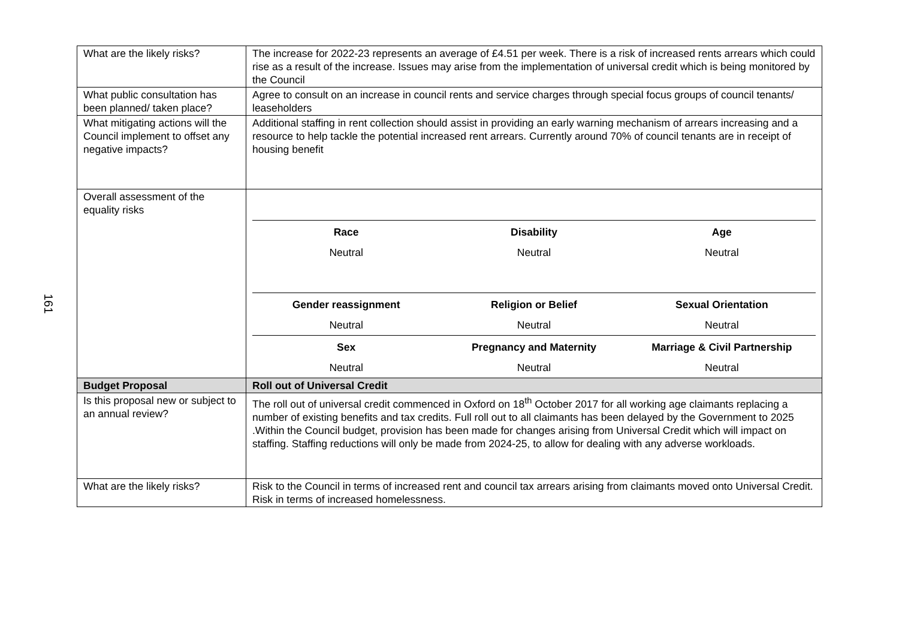161
| What are the likely risks? | The increase for 2022-23 represents an average of £4.51 per week. There is a risk of increased rents arrears which could rise as a result of the increase. Issues may arise from the implementation of universal credit which is being monitored by the Council |
| What public consultation has been planned/ taken place? | Agree to consult on an increase in council rents and service charges through special focus groups of council tenants/ leaseholders |
| What mitigating actions will the Council implement to offset any negative impacts? | Additional staffing in rent collection should assist in providing an early warning mechanism of arrears increasing and a resource to help tackle the potential increased rent arrears. Currently around 70% of council tenants are in receipt of housing benefit |
| Overall assessment of the equality risks | / Race / Disability / Age / / --- / --- / --- / / Neutral / Neutral / Neutral / / Gender reassignment / Religion or Belief / Sexual Orientation / / Neutral / Neutral / Neutral / / Sex / Pregnancy and Maternity / Marriage & Civil Partnership / / Neutral / Neutral / Neutral / |
| Budget Proposal | Roll out of Universal Credit |
| Is this proposal new or subject to an annual review? | The roll out of universal credit commenced in Oxford on 18<sup>th</sup> October 2017 for all working age claimants replacing a number of existing benefits and tax credits. Full roll out to all claimants has been delayed by the Government to 2025 .Within the Council budget, provision has been made for changes arising from Universal Credit which will impact on staffing. Staffing reductions will only be made from 2024-25, to allow for dealing with any adverse workloads. |
| What are the likely risks? | Risk to the Council in terms of increased rent and council tax arrears arising from claimants moved onto Universal Credit. Risk in terms of increased homelessness. |